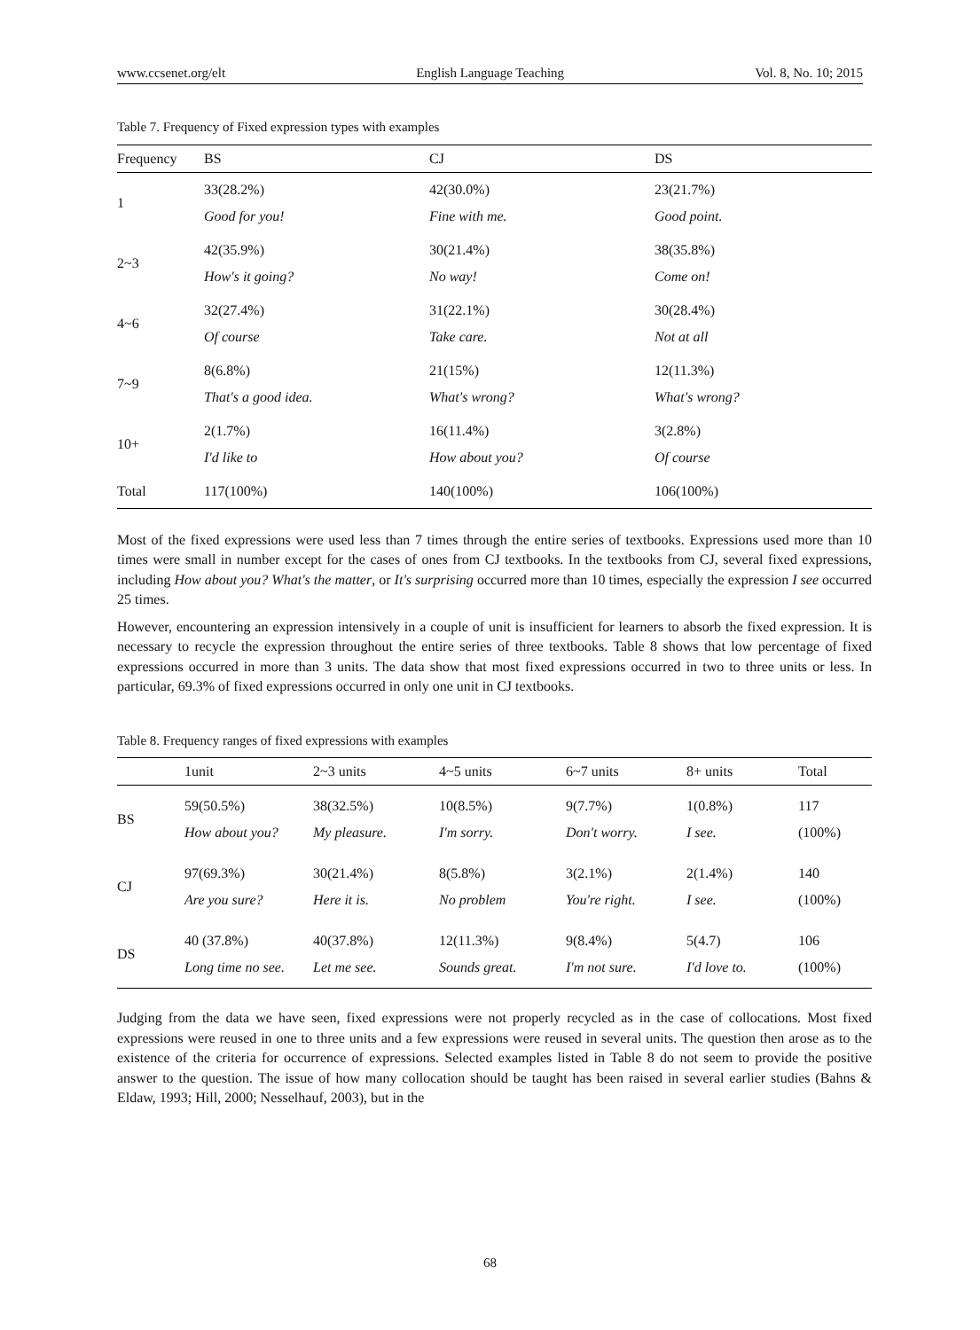www.ccsenet.org/elt English Language Teaching Vol. 8, No. 10; 2015
Table 7. Frequency of Fixed expression types with examples
| Frequency | BS | CJ | DS |
| --- | --- | --- | --- |
| 1 | 33(28.2%) Good for you! | 42(30.0%) Fine with me. | 23(21.7%) Good point. |
| 2~3 | 42(35.9%) How's it going? | 30(21.4%) No way! | 38(35.8%) Come on! |
| 4~6 | 32(27.4%) Of course | 31(22.1%) Take care. | 30(28.4%) Not at all |
| 7~9 | 8(6.8%) That's a good idea. | 21(15%) What's wrong? | 12(11.3%) What's wrong? |
| 10+ | 2(1.7%) I'd like to | 16(11.4%) How about you? | 3(2.8%) Of course |
| Total | 117(100%) | 140(100%) | 106(100%) |
Most of the fixed expressions were used less than 7 times through the entire series of textbooks. Expressions used more than 10 times were small in number except for the cases of ones from CJ textbooks. In the textbooks from CJ, several fixed expressions, including How about you? What's the matter, or It's surprising occurred more than 10 times, especially the expression I see occurred 25 times.
However, encountering an expression intensively in a couple of unit is insufficient for learners to absorb the fixed expression. It is necessary to recycle the expression throughout the entire series of three textbooks. Table 8 shows that low percentage of fixed expressions occurred in more than 3 units. The data show that most fixed expressions occurred in two to three units or less. In particular, 69.3% of fixed expressions occurred in only one unit in CJ textbooks.
Table 8. Frequency ranges of fixed expressions with examples
| | 1unit | 2~3 units | 4~5 units | 6~7 units | 8+ units | Total |
| --- | --- | --- | --- | --- | --- | --- |
| BS | 59(50.5%) How about you? | 38(32.5%) My pleasure. | 10(8.5%) I'm sorry. | 9(7.7%) Don't worry. | 1(0.8%) I see. | 117 (100%) |
| CJ | 97(69.3%) Are you sure? | 30(21.4%) Here it is. | 8(5.8%) No problem | 3(2.1%) You're right. | 2(1.4%) I see. | 140 (100%) |
| DS | 40 (37.8%) Long time no see. | 40(37.8%) Let me see. | 12(11.3%) Sounds great. | 9(8.4%) I'm not sure. | 5(4.7) I'd love to. | 106 (100%) |
Judging from the data we have seen, fixed expressions were not properly recycled as in the case of collocations. Most fixed expressions were reused in one to three units and a few expressions were reused in several units. The question then arose as to the existence of the criteria for occurrence of expressions. Selected examples listed in Table 8 do not seem to provide the positive answer to the question. The issue of how many collocation should be taught has been raised in several earlier studies (Bahns & Eldaw, 1993; Hill, 2000; Nesselhauf, 2003), but in the
68